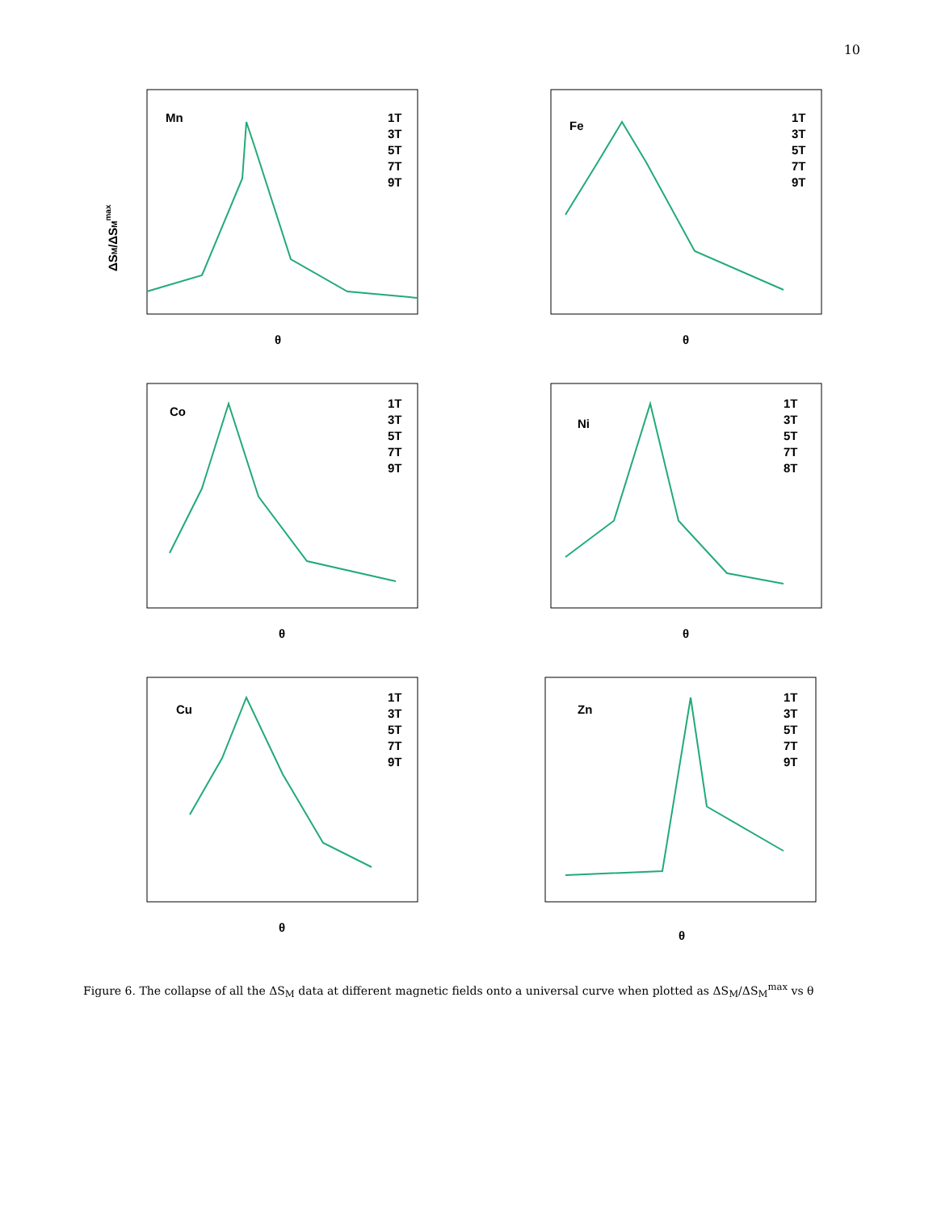10
ΔSM/ΔSMmax
Mn
1T
3T
5T
7T
9T
θ
Fe
1T
3T
5T
7T
9T
θ
Co
1T
3T
5T
7T
9T
θ
Ni
1T
3T
5T
7T
8T
θ
Cu
1T
3T
5T
7T
9T
θ
Zn
1T
3T
5T
7T
9T
θ
Figure 6. The collapse of all the ΔS<sub>M</sub> data at different magnetic fields onto a universal curve when plotted as ΔS<sub>M</sub>/ΔS<sub>M</sub><sup>max</sup> vs θ